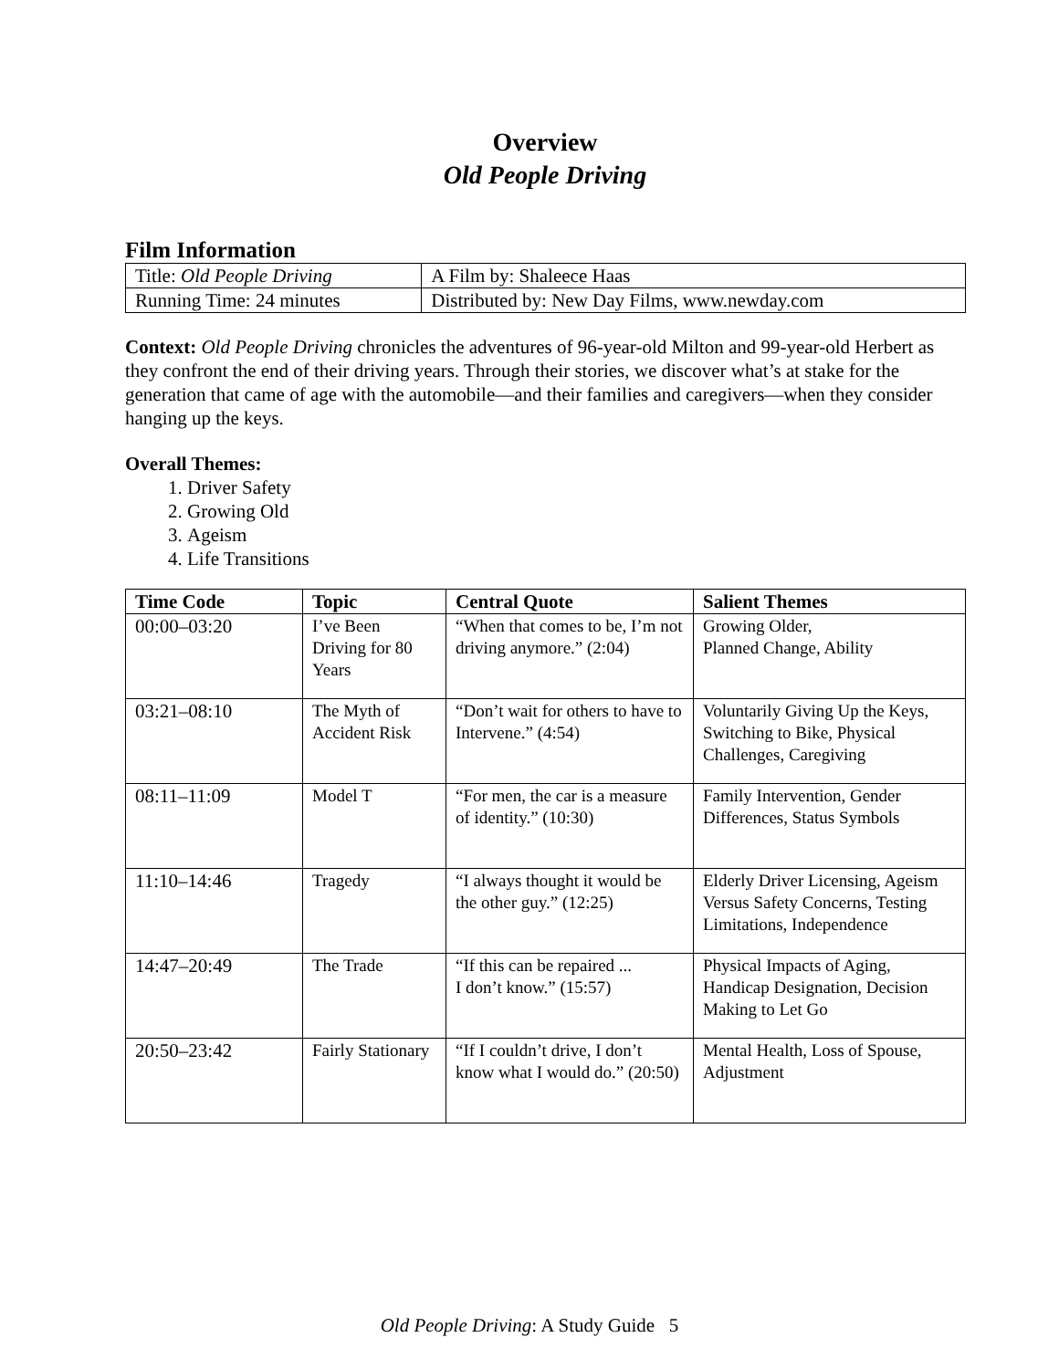Overview
Old People Driving
Film Information
| Title: Old People Driving | A Film by: Shaleece Haas |
| Running Time: 24 minutes | Distributed by: New Day Films, www.newday.com |
Context: Old People Driving chronicles the adventures of 96-year-old Milton and 99-year-old Herbert as they confront the end of their driving years. Through their stories, we discover what’s at stake for the generation that came of age with the automobile—and their families and caregivers—when they consider hanging up the keys.
Overall Themes:
1. Driver Safety
2. Growing Old
3. Ageism
4. Life Transitions
| Time Code | Topic | Central Quote | Salient Themes |
| --- | --- | --- | --- |
| 00:00–03:20 | I’ve Been Driving for 80 Years | “When that comes to be, I’m not driving anymore.” (2:04) | Growing Older, Planned Change, Ability |
| 03:21–08:10 | The Myth of Accident Risk | “Don’t wait for others to have to Intervene.” (4:54) | Voluntarily Giving Up the Keys, Switching to Bike, Physical Challenges, Caregiving |
| 08:11–11:09 | Model T | “For men, the car is a measure of identity.” (10:30) | Family Intervention, Gender Differences, Status Symbols |
| 11:10–14:46 | Tragedy | “I always thought it would be the other guy.” (12:25) | Elderly Driver Licensing, Ageism Versus Safety Concerns, Testing Limitations, Independence |
| 14:47–20:49 | The Trade | “If this can be repaired ... I don’t know.” (15:57) | Physical Impacts of Aging, Handicap Designation, Decision Making to Let Go |
| 20:50–23:42 | Fairly Stationary | “If I couldn’t drive, I don’t know what I would do.” (20:50) | Mental Health, Loss of Spouse, Adjustment |
Old People Driving: A Study Guide 5